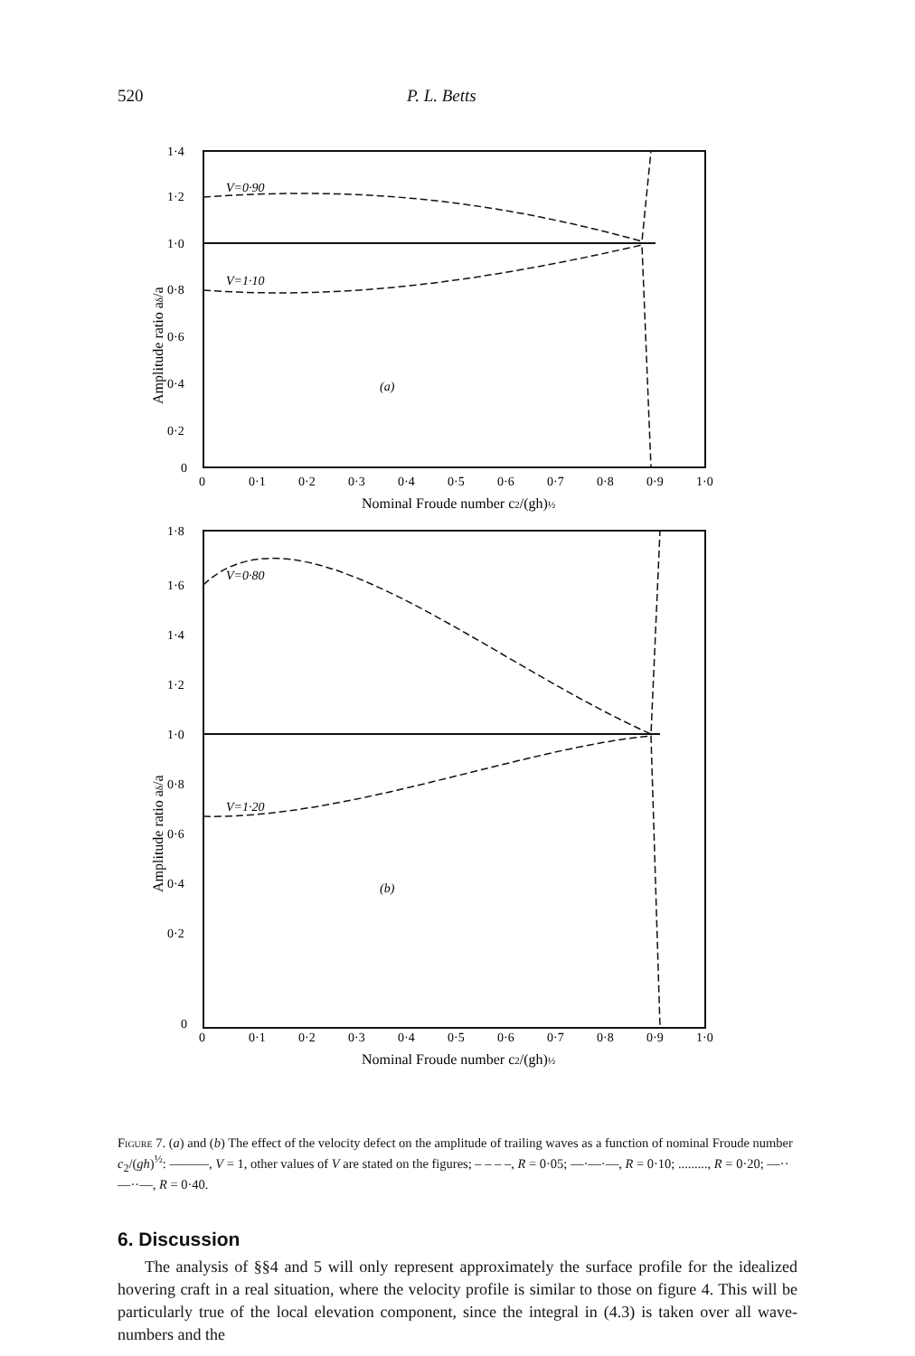520 P. L. Betts
1·4
1·2
1·0
0·8
0·6
0·4
0·2
0
Amplitude ratio aδ/a
V=0·90
V=1·10
(a)
0
0·1
0·2
0·3
0·4
0·5
0·6
0·7
0·8
0·9
1·0
Nominal Froude number c2/(gh)½
1·8
1·6
1·4
1·2
1·0
0·8
0·6
0·4
0·2
0
Amplitude ratio aδ/a
V=0·80
V=1·20
(b)
0
0·1
0·2
0·3
0·4
0·5
0·6
0·7
0·8
0·9
1·0
Nominal Froude number c2/(gh)½
Figure 7. (a) and (b) The effect of the velocity defect on the amplitude of trailing waves as a function of nominal Froude number c<sub>2</sub>/(gh)<sup>½</sup>: ———, V = 1, other values of V are stated on the figures; – – – –, R = 0·05; —·—·—, R = 0·10; ........., R = 0·20; —··—··—, R = 0·40.
6. Discussion
The analysis of §§4 and 5 will only represent approximately the surface profile for the idealized hovering craft in a real situation, where the velocity profile is similar to those on figure 4. This will be particularly true of the local elevation component, since the integral in (4.3) is taken over all wave-numbers and the